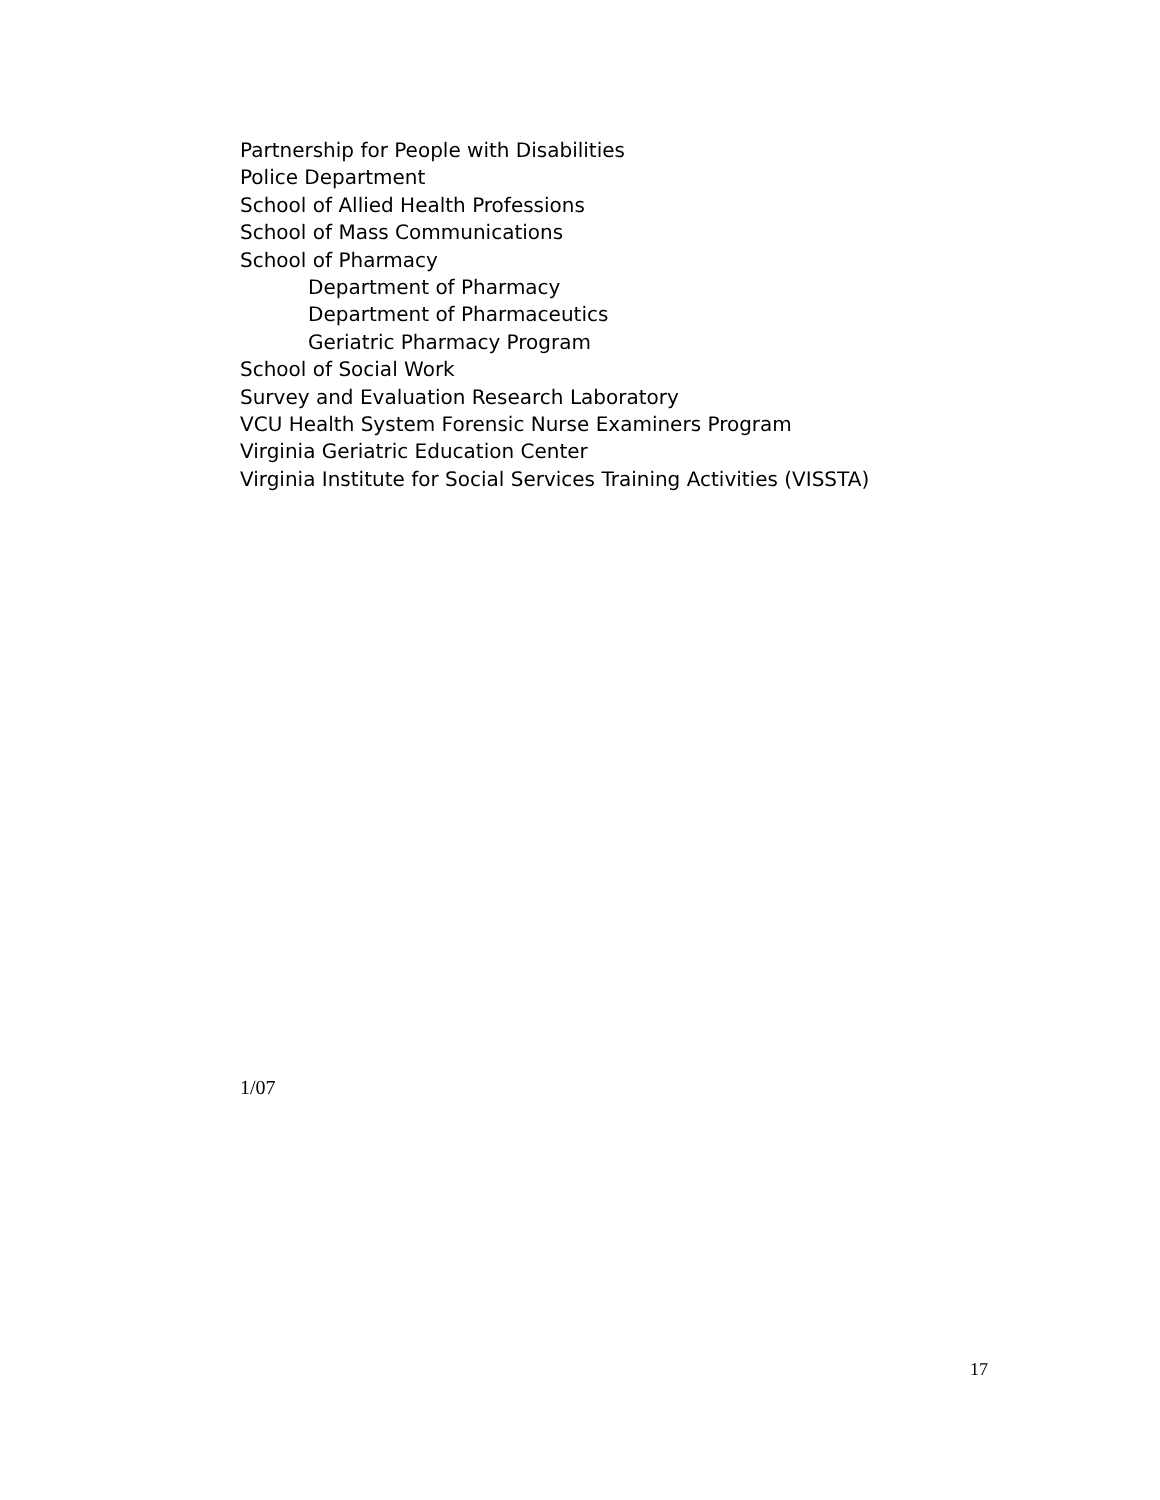Partnership for People with Disabilities
Police Department
School of Allied Health Professions
School of Mass Communications
School of Pharmacy
Department of Pharmacy
Department of Pharmaceutics
Geriatric Pharmacy Program
School of Social Work
Survey and Evaluation Research Laboratory
VCU Health System Forensic Nurse Examiners Program
Virginia Geriatric Education Center
Virginia Institute for Social Services Training Activities (VISSTA)
1/07
17